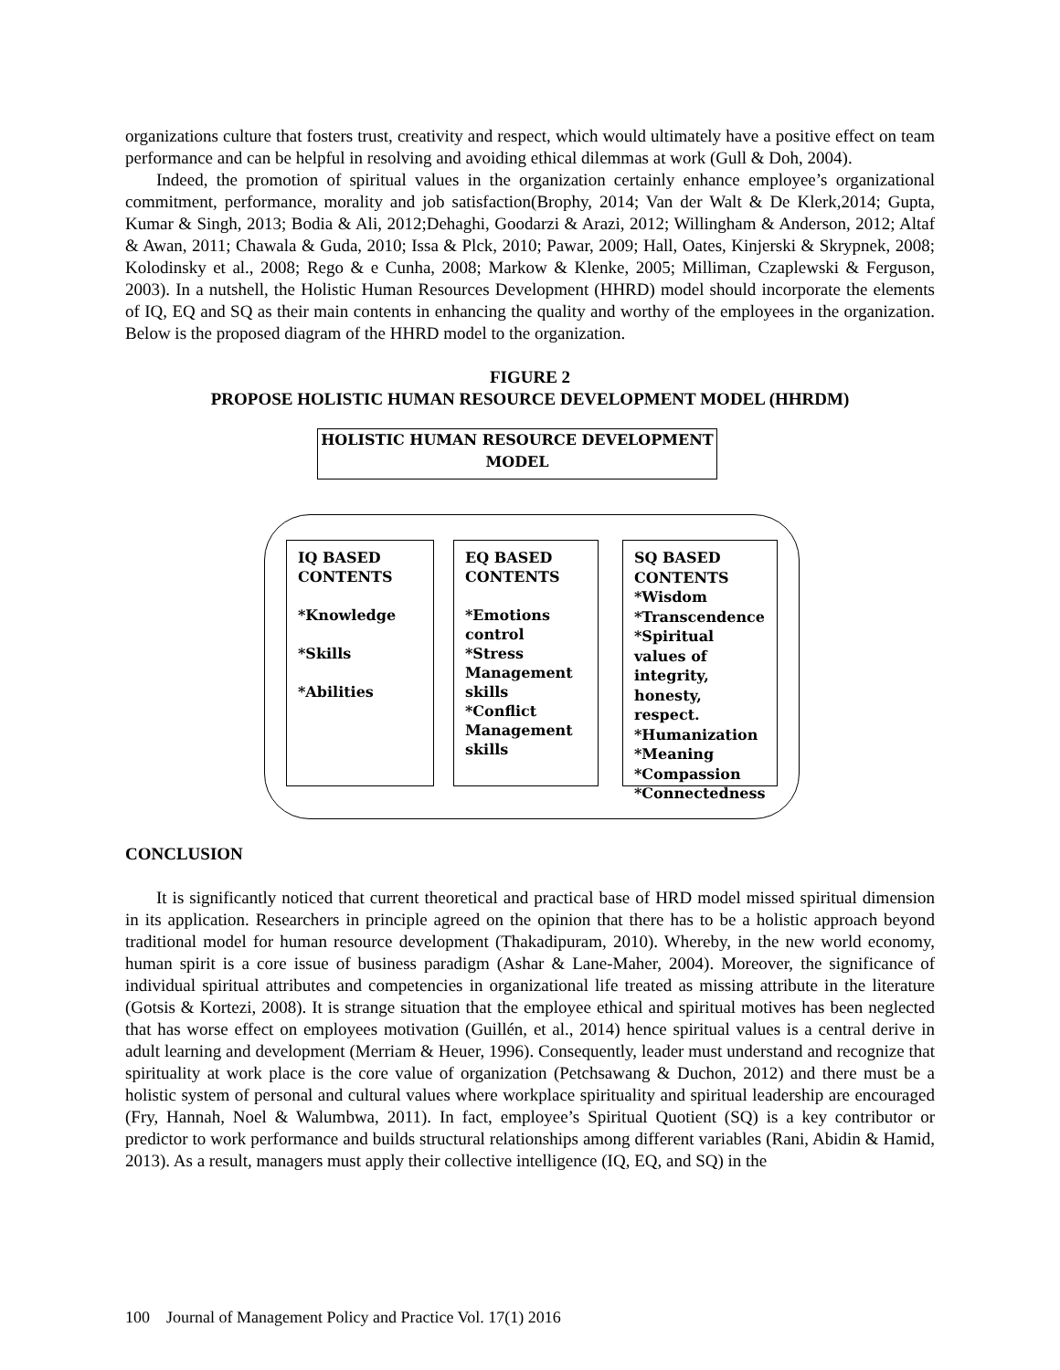organizations culture that fosters trust, creativity and respect, which would ultimately have a positive effect on team performance and can be helpful in resolving and avoiding ethical dilemmas at work (Gull & Doh, 2004).
Indeed, the promotion of spiritual values in the organization certainly enhance employee’s organizational commitment, performance, morality and job satisfaction(Brophy, 2014; Van der Walt & De Klerk,2014; Gupta, Kumar & Singh, 2013; Bodia & Ali, 2012;Dehaghi, Goodarzi & Arazi, 2012; Willingham & Anderson, 2012; Altaf & Awan, 2011; Chawala & Guda, 2010; Issa & Plck, 2010; Pawar, 2009; Hall, Oates, Kinjerski & Skrypnek, 2008; Kolodinsky et al., 2008; Rego & e Cunha, 2008; Markow & Klenke, 2005; Milliman, Czaplewski & Ferguson, 2003). In a nutshell, the Holistic Human Resources Development (HHRD) model should incorporate the elements of IQ, EQ and SQ as their main contents in enhancing the quality and worthy of the employees in the organization. Below is the proposed diagram of the HHRD model to the organization.
FIGURE 2
PROPOSE HOLISTIC HUMAN RESOURCE DEVELOPMENT MODEL (HHRDM)
HOLISTIC HUMAN RESOURCE DEVELOPMENT
MODEL
IQ BASED
CONTENTS
*Knowledge
*Skills
*Abilities
EQ BASED
CONTENTS
*Emotions control
*Stress Management skills
*Conflict Management skills
SQ BASED CONTENTS
*Wisdom
*Transcendence
*Spiritual values of integrity, honesty, respect.
*Humanization
*Meaning
*Compassion
*Connectedness
CONCLUSION
It is significantly noticed that current theoretical and practical base of HRD model missed spiritual dimension in its application. Researchers in principle agreed on the opinion that there has to be a holistic approach beyond traditional model for human resource development (Thakadipuram, 2010). Whereby, in the new world economy, human spirit is a core issue of business paradigm (Ashar & Lane-Maher, 2004). Moreover, the significance of individual spiritual attributes and competencies in organizational life treated as missing attribute in the literature (Gotsis & Kortezi, 2008). It is strange situation that the employee ethical and spiritual motives has been neglected that has worse effect on employees motivation (Guillén, et al., 2014) hence spiritual values is a central derive in adult learning and development (Merriam & Heuer, 1996). Consequently, leader must understand and recognize that spirituality at work place is the core value of organization (Petchsawang & Duchon, 2012) and there must be a holistic system of personal and cultural values where workplace spirituality and spiritual leadership are encouraged (Fry, Hannah, Noel & Walumbwa, 2011). In fact, employee’s Spiritual Quotient (SQ) is a key contributor or predictor to work performance and builds structural relationships among different variables (Rani, Abidin & Hamid, 2013). As a result, managers must apply their collective intelligence (IQ, EQ, and SQ) in the
100 Journal of Management Policy and Practice Vol. 17(1) 2016